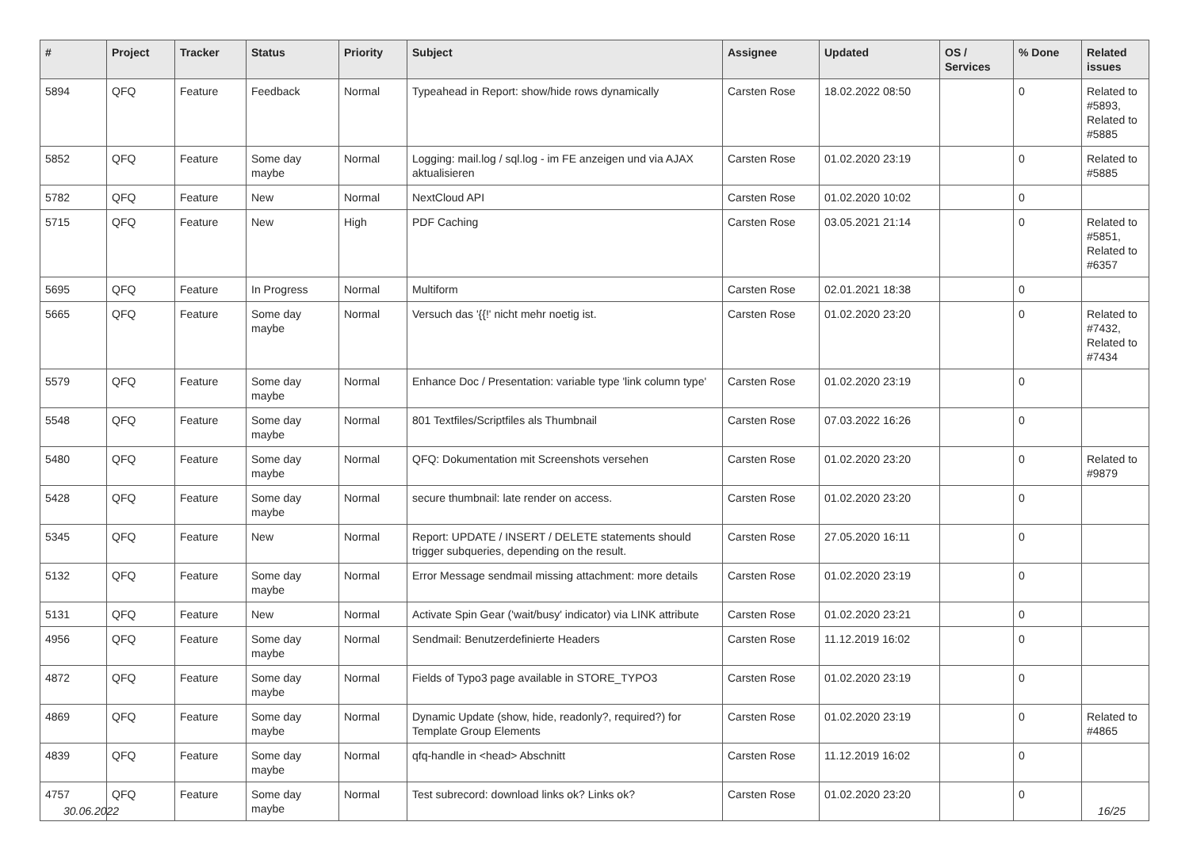| # | Project | Tracker | Status | Priority | Subject | Assignee | Updated | OS / Services | % Done | Related issues |
| --- | --- | --- | --- | --- | --- | --- | --- | --- | --- | --- |
| 5894 | QFQ | Feature | Feedback | Normal | Typeahead in Report: show/hide rows dynamically | Carsten Rose | 18.02.2022 08:50 | | 0 | Related to #5893, Related to #5885 |
| 5852 | QFQ | Feature | Some day maybe | Normal | Logging: mail.log / sql.log - im FE anzeigen und via AJAX aktualisieren | Carsten Rose | 01.02.2020 23:19 | | 0 | Related to #5885 |
| 5782 | QFQ | Feature | New | Normal | NextCloud API | Carsten Rose | 01.02.2020 10:02 | | 0 | |
| 5715 | QFQ | Feature | New | High | PDF Caching | Carsten Rose | 03.05.2021 21:14 | | 0 | Related to #5851, Related to #6357 |
| 5695 | QFQ | Feature | In Progress | Normal | Multiform | Carsten Rose | 02.01.2021 18:38 | | 0 | |
| 5665 | QFQ | Feature | Some day maybe | Normal | Versuch das '{{!' nicht mehr noetig ist. | Carsten Rose | 01.02.2020 23:20 | | 0 | Related to #7432, Related to #7434 |
| 5579 | QFQ | Feature | Some day maybe | Normal | Enhance Doc / Presentation: variable type 'link column type' | Carsten Rose | 01.02.2020 23:19 | | 0 | |
| 5548 | QFQ | Feature | Some day maybe | Normal | 801 Textfiles/Scriptfiles als Thumbnail | Carsten Rose | 07.03.2022 16:26 | | 0 | |
| 5480 | QFQ | Feature | Some day maybe | Normal | QFQ: Dokumentation mit Screenshots versehen | Carsten Rose | 01.02.2020 23:20 | | 0 | Related to #9879 |
| 5428 | QFQ | Feature | Some day maybe | Normal | secure thumbnail: late render on access. | Carsten Rose | 01.02.2020 23:20 | | 0 | |
| 5345 | QFQ | Feature | New | Normal | Report: UPDATE / INSERT / DELETE statements should trigger subqueries, depending on the result. | Carsten Rose | 27.05.2020 16:11 | | 0 | |
| 5132 | QFQ | Feature | Some day maybe | Normal | Error Message sendmail missing attachment: more details | Carsten Rose | 01.02.2020 23:19 | | 0 | |
| 5131 | QFQ | Feature | New | Normal | Activate Spin Gear ('wait/busy' indicator) via LINK attribute | Carsten Rose | 01.02.2020 23:21 | | 0 | |
| 4956 | QFQ | Feature | Some day maybe | Normal | Sendmail: Benutzerdefinierte Headers | Carsten Rose | 11.12.2019 16:02 | | 0 | |
| 4872 | QFQ | Feature | Some day maybe | Normal | Fields of Typo3 page available in STORE_TYPO3 | Carsten Rose | 01.02.2020 23:19 | | 0 | |
| 4869 | QFQ | Feature | Some day maybe | Normal | Dynamic Update (show, hide, readonly?, required?) for Template Group Elements | Carsten Rose | 01.02.2020 23:19 | | 0 | Related to #4865 |
| 4839 | QFQ | Feature | Some day maybe | Normal | qfq-handle in <head> Abschnitt | Carsten Rose | 11.12.2019 16:02 | | 0 | |
| 4757 | QFQ | Feature | Some day maybe | Normal | Test subrecord: download links ok? Links ok? | Carsten Rose | 01.02.2020 23:20 | | 0 | |
30.06.2022 16/25